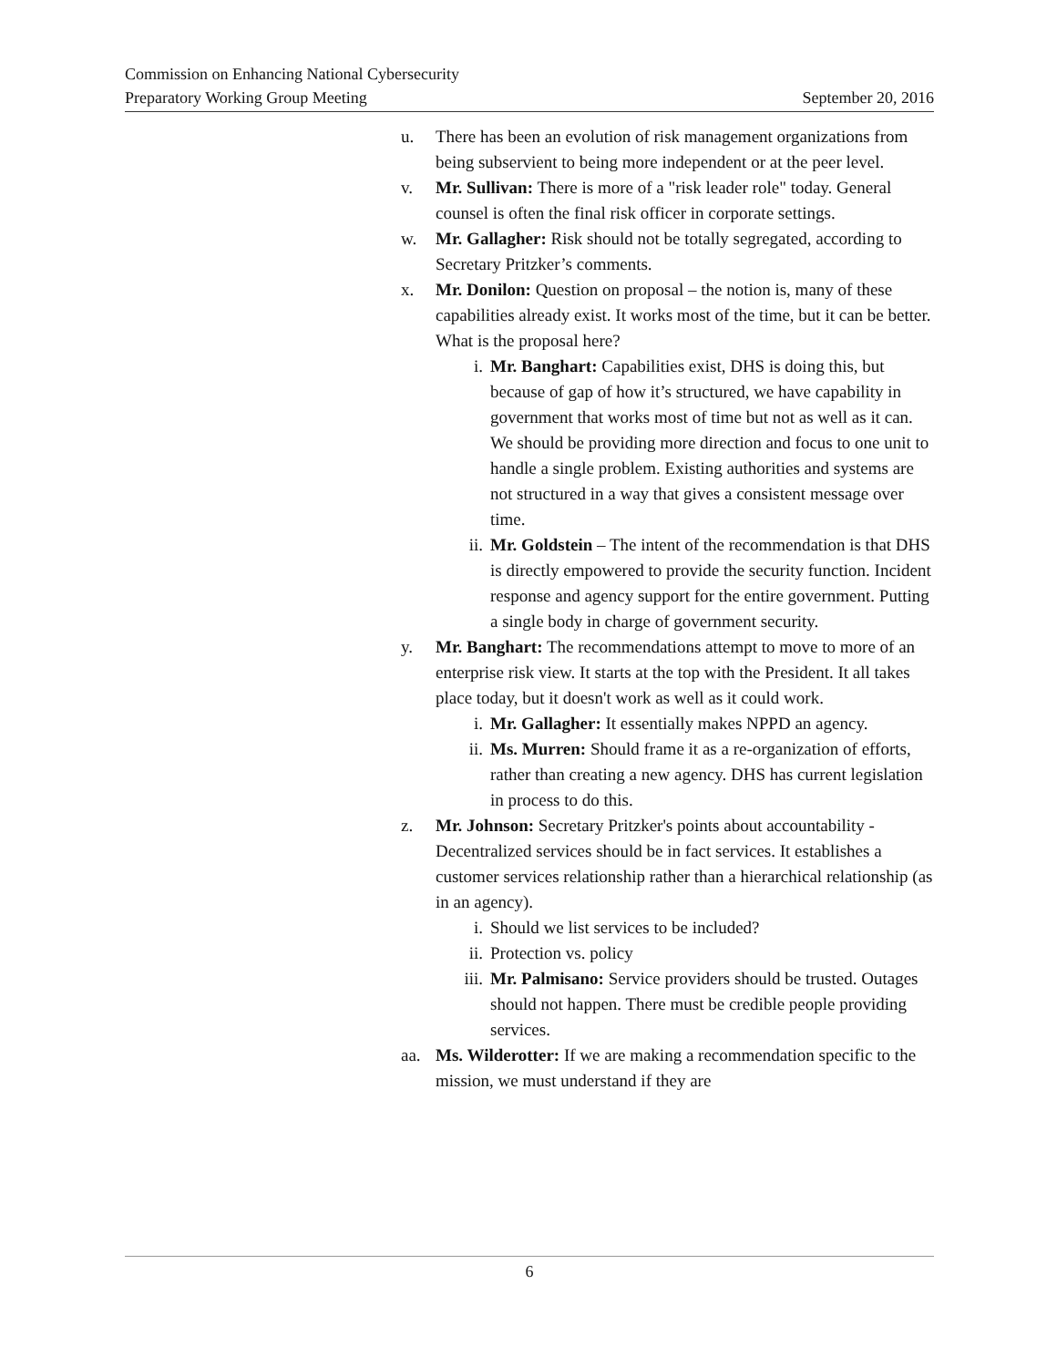Commission on Enhancing National Cybersecurity
Preparatory Working Group Meeting September 20, 2016
u. There has been an evolution of risk management organizations from being subservient to being more independent or at the peer level.
v. Mr. Sullivan: There is more of a "risk leader role" today. General counsel is often the final risk officer in corporate settings.
w. Mr. Gallagher: Risk should not be totally segregated, according to Secretary Pritzker’s comments.
x. Mr. Donilon: Question on proposal – the notion is, many of these capabilities already exist. It works most of the time, but it can be better. What is the proposal here?
i. Mr. Banghart: Capabilities exist, DHS is doing this, but because of gap of how it’s structured, we have capability in government that works most of time but not as well as it can. We should be providing more direction and focus to one unit to handle a single problem. Existing authorities and systems are not structured in a way that gives a consistent message over time.
ii. Mr. Goldstein – The intent of the recommendation is that DHS is directly empowered to provide the security function. Incident response and agency support for the entire government. Putting a single body in charge of government security.
y. Mr. Banghart: The recommendations attempt to move to more of an enterprise risk view. It starts at the top with the President. It all takes place today, but it doesn't work as well as it could work.
i. Mr. Gallagher: It essentially makes NPPD an agency.
ii. Ms. Murren: Should frame it as a re-organization of efforts, rather than creating a new agency. DHS has current legislation in process to do this.
z. Mr. Johnson: Secretary Pritzker's points about accountability - Decentralized services should be in fact services. It establishes a customer services relationship rather than a hierarchical relationship (as in an agency).
i. Should we list services to be included?
ii. Protection vs. policy
iii. Mr. Palmisano: Service providers should be trusted. Outages should not happen. There must be credible people providing services.
aa. Ms. Wilderotter: If we are making a recommendation specific to the mission, we must understand if they are
6